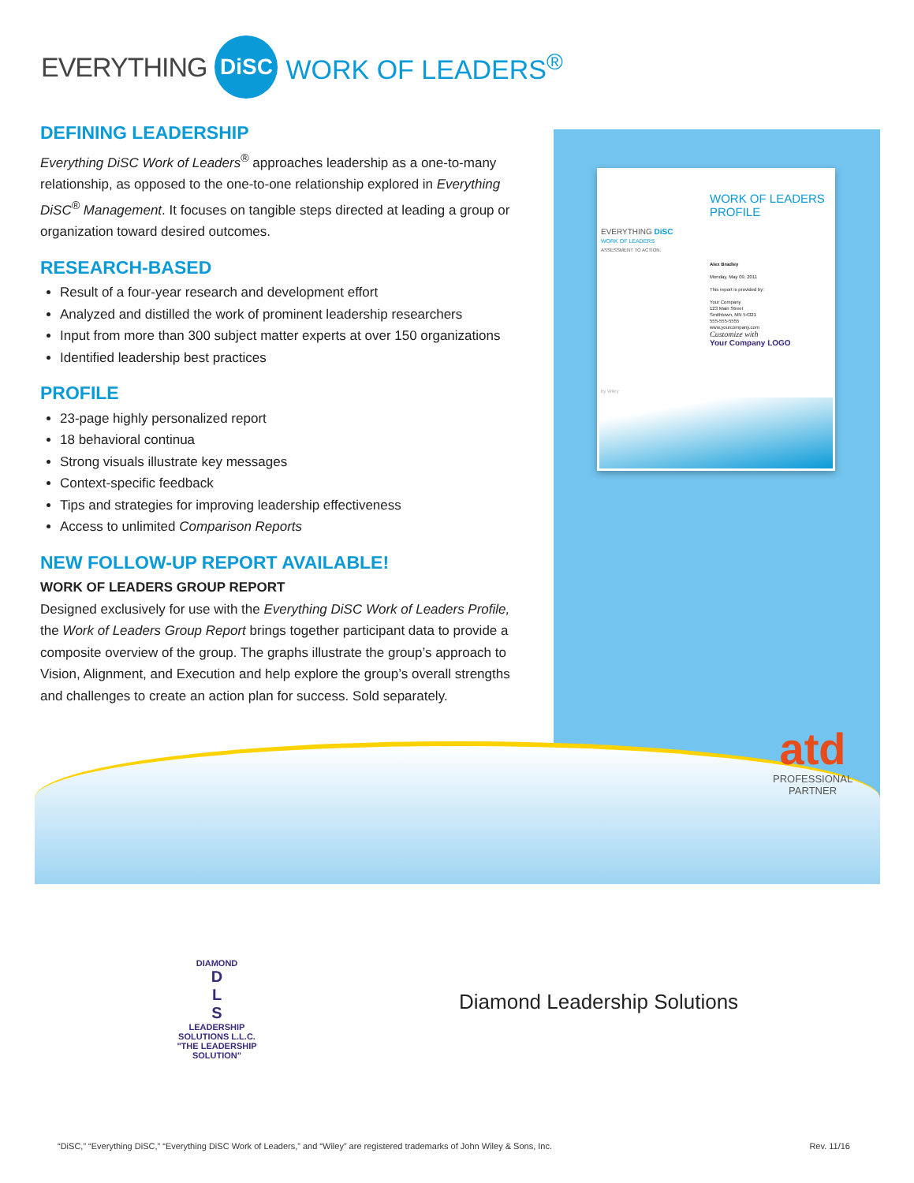EVERYTHING DiSC WORK OF LEADERS<sup>®</sup>
DEFINING LEADERSHIP
Everything DiSC Work of Leaders<sup>®</sup> approaches leadership as a one-to-many relationship, as opposed to the one-to-one relationship explored in Everything DiSC<sup>®</sup> Management. It focuses on tangible steps directed at leading a group or organization toward desired outcomes.
RESEARCH-BASED
Result of a four-year research and development effort
Analyzed and distilled the work of prominent leadership researchers
Input from more than 300 subject matter experts at over 150 organizations
Identified leadership best practices
PROFILE
23-page highly personalized report
18 behavioral continua
Strong visuals illustrate key messages
Context-specific feedback
Tips and strategies for improving leadership effectiveness
Access to unlimited Comparison Reports
NEW FOLLOW-UP REPORT AVAILABLE!
WORK OF LEADERS GROUP REPORT
Designed exclusively for use with the Everything DiSC Work of Leaders Profile, the Work of Leaders Group Report brings together participant data to provide a composite overview of the group. The graphs illustrate the group’s approach to Vision, Alignment, and Execution and help explore the group’s overall strengths and challenges to create an action plan for success. Sold separately.
WORK OF LEADERS
PROFILE
EVERYTHING DiSC
WORK OF LEADERS
ASSESSMENT TO ACTION.
Alex Bradley
Monday, May 09, 2011
This report is provided by:
Your Company
123 Main Street
Smithtown, MN 54321
555-555-5555
www.yourcompany.com
Customize with
Your Company LOGO
by Wiley
atd
PROFESSIONAL
PARTNER
DIAMOND
D
L
S
LEADERSHIP SOLUTIONS L.L.C.
"THE LEADERSHIP SOLUTION"
Diamond Leadership Solutions
“DiSC,” “Everything DiSC,” “Everything DiSC Work of Leaders,” and “Wiley” are registered trademarks of John Wiley & Sons, Inc. Rev. 11/16